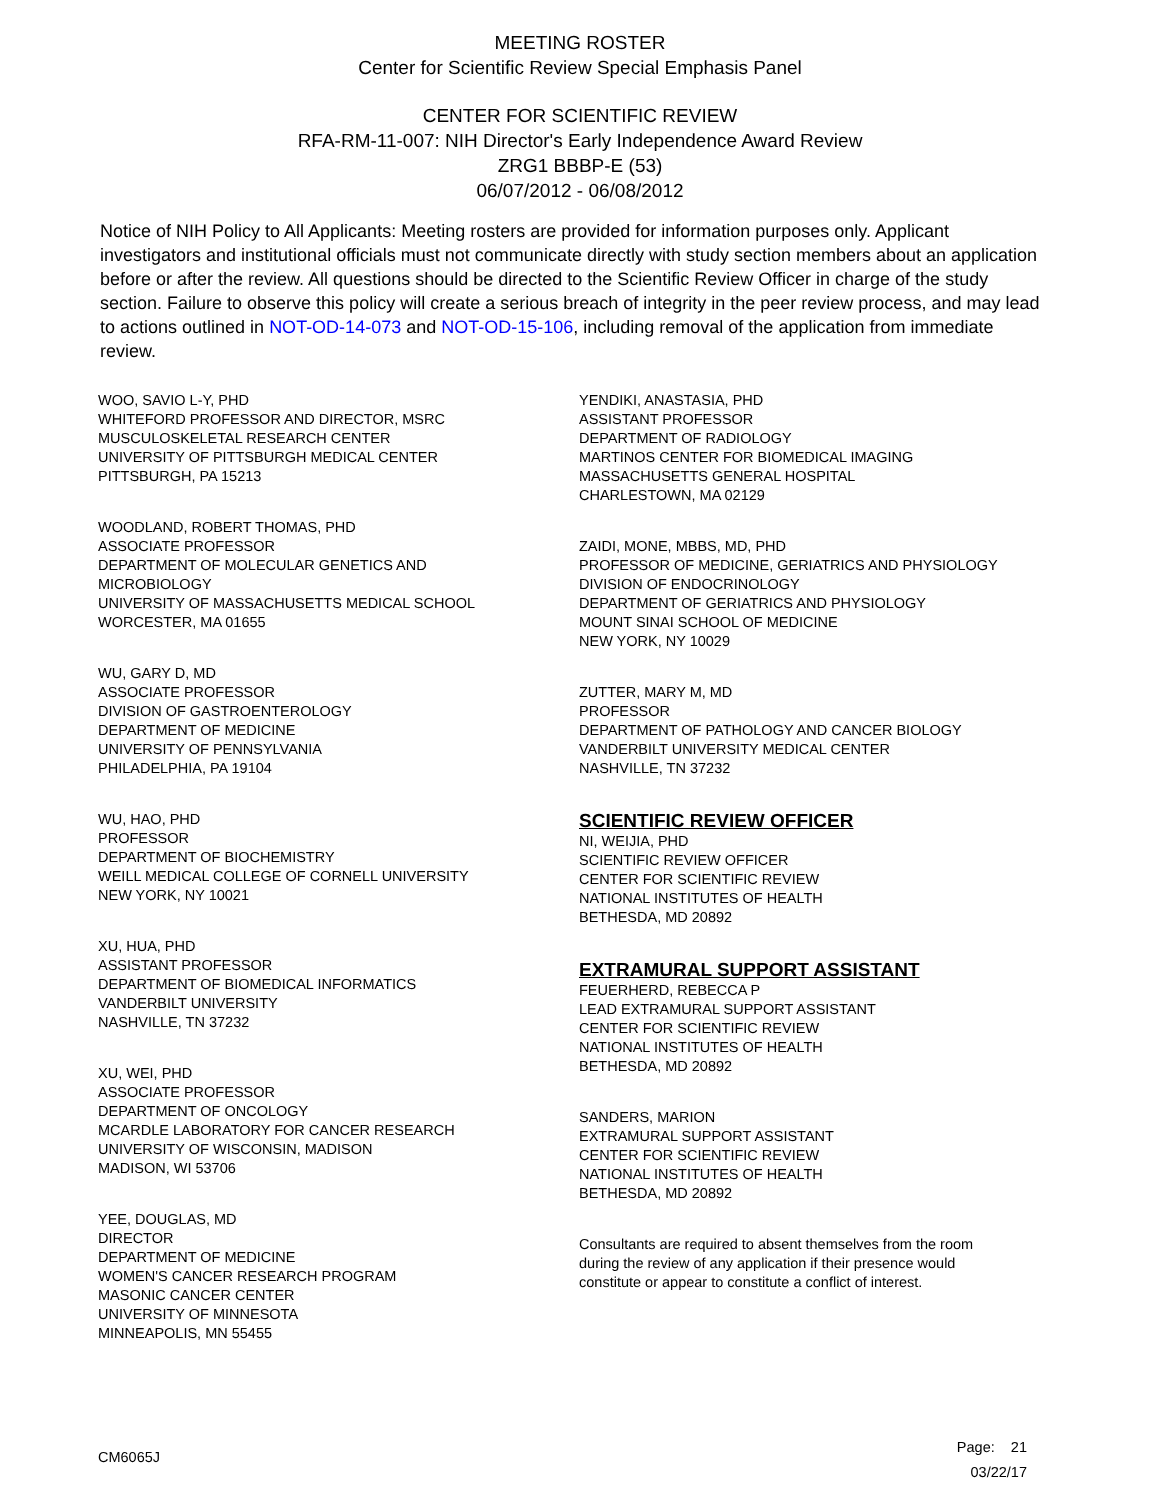MEETING ROSTER
Center for Scientific Review Special Emphasis Panel
CENTER FOR SCIENTIFIC REVIEW
RFA-RM-11-007: NIH Director's Early Independence Award Review
ZRG1 BBBP-E (53)
06/07/2012 - 06/08/2012
Notice of NIH Policy to All Applicants: Meeting rosters are provided for information purposes only. Applicant investigators and institutional officials must not communicate directly with study section members about an application before or after the review. All questions should be directed to the Scientific Review Officer in charge of the study section. Failure to observe this policy will create a serious breach of integrity in the peer review process, and may lead to actions outlined in NOT-OD-14-073 and NOT-OD-15-106, including removal of the application from immediate review.
WOO, SAVIO L-Y, PHD
WHITEFORD PROFESSOR AND DIRECTOR, MSRC
MUSCULOSKELETAL RESEARCH CENTER
UNIVERSITY OF PITTSBURGH MEDICAL CENTER
PITTSBURGH, PA 15213
WOODLAND, ROBERT THOMAS, PHD
ASSOCIATE PROFESSOR
DEPARTMENT OF MOLECULAR GENETICS AND
MICROBIOLOGY
UNIVERSITY OF MASSACHUSETTS MEDICAL SCHOOL
WORCESTER, MA 01655
WU, GARY D, MD
ASSOCIATE PROFESSOR
DIVISION OF GASTROENTEROLOGY
DEPARTMENT OF MEDICINE
UNIVERSITY OF PENNSYLVANIA
PHILADELPHIA, PA 19104
WU, HAO, PHD
PROFESSOR
DEPARTMENT OF BIOCHEMISTRY
WEILL MEDICAL COLLEGE OF CORNELL UNIVERSITY
NEW YORK, NY 10021
XU, HUA, PHD
ASSISTANT PROFESSOR
DEPARTMENT OF BIOMEDICAL INFORMATICS
VANDERBILT UNIVERSITY
NASHVILLE, TN 37232
XU, WEI, PHD
ASSOCIATE PROFESSOR
DEPARTMENT OF ONCOLOGY
MCARDLE LABORATORY FOR CANCER RESEARCH
UNIVERSITY OF WISCONSIN, MADISON
MADISON, WI 53706
YEE, DOUGLAS, MD
DIRECTOR
DEPARTMENT OF MEDICINE
WOMEN'S CANCER RESEARCH PROGRAM
MASONIC CANCER CENTER
UNIVERSITY OF MINNESOTA
MINNEAPOLIS, MN 55455
YENDIKI, ANASTASIA, PHD
ASSISTANT PROFESSOR
DEPARTMENT OF RADIOLOGY
MARTINOS CENTER FOR BIOMEDICAL IMAGING
MASSACHUSETTS GENERAL HOSPITAL
CHARLESTOWN, MA 02129
ZAIDI, MONE, MBBS, MD, PHD
PROFESSOR OF MEDICINE, GERIATRICS AND PHYSIOLOGY
DIVISION OF ENDOCRINOLOGY
DEPARTMENT OF GERIATRICS AND PHYSIOLOGY
MOUNT SINAI SCHOOL OF MEDICINE
NEW YORK, NY 10029
ZUTTER, MARY M, MD
PROFESSOR
DEPARTMENT OF PATHOLOGY AND CANCER BIOLOGY
VANDERBILT UNIVERSITY MEDICAL CENTER
NASHVILLE, TN 37232
SCIENTIFIC REVIEW OFFICER
NI, WEIJIA, PHD
SCIENTIFIC REVIEW OFFICER
CENTER FOR SCIENTIFIC REVIEW
NATIONAL INSTITUTES OF HEALTH
BETHESDA, MD 20892
EXTRAMURAL SUPPORT ASSISTANT
FEUERHERD, REBECCA P
LEAD EXTRAMURAL SUPPORT ASSISTANT
CENTER FOR SCIENTIFIC REVIEW
NATIONAL INSTITUTES OF HEALTH
BETHESDA, MD 20892
SANDERS, MARION
EXTRAMURAL SUPPORT ASSISTANT
CENTER FOR SCIENTIFIC REVIEW
NATIONAL INSTITUTES OF HEALTH
BETHESDA, MD 20892
Consultants are required to absent themselves from the room during the review of any application if their presence would constitute or appear to constitute a conflict of interest.
CM6065J
Page: 21
03/22/17